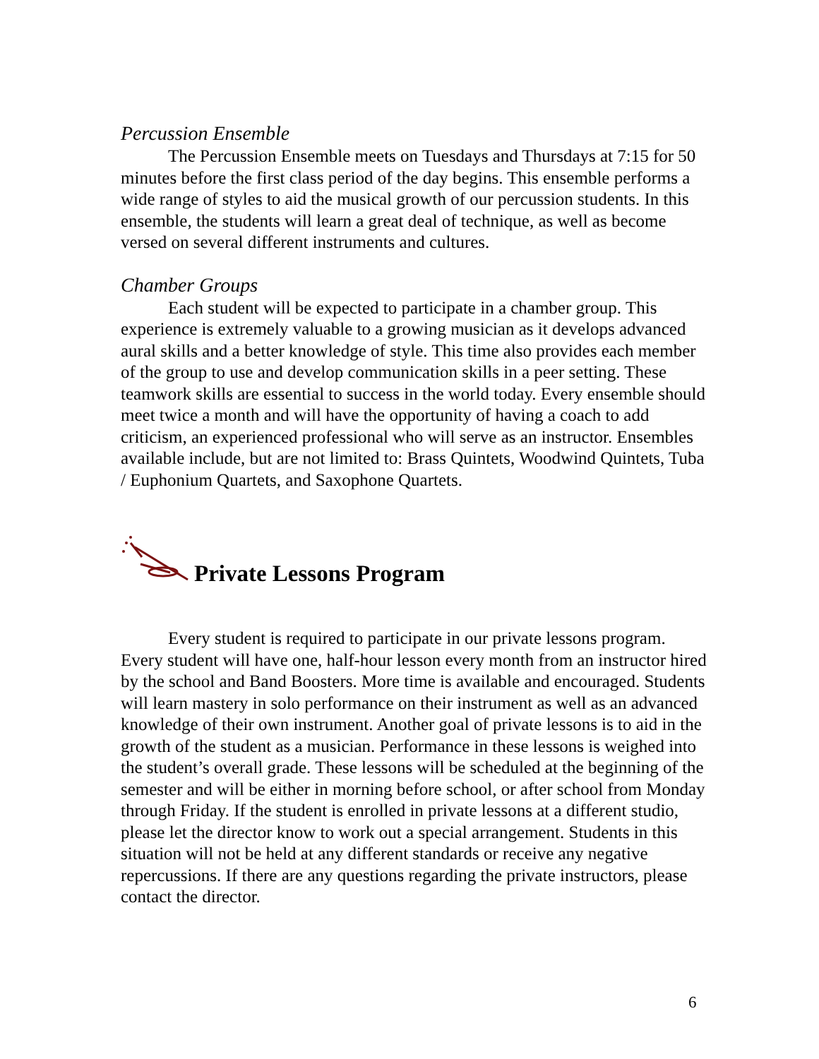Percussion Ensemble
The Percussion Ensemble meets on Tuesdays and Thursdays at 7:15 for 50 minutes before the first class period of the day begins. This ensemble performs a wide range of styles to aid the musical growth of our percussion students. In this ensemble, the students will learn a great deal of technique, as well as become versed on several different instruments and cultures.
Chamber Groups
Each student will be expected to participate in a chamber group. This experience is extremely valuable to a growing musician as it develops advanced aural skills and a better knowledge of style. This time also provides each member of the group to use and develop communication skills in a peer setting. These teamwork skills are essential to success in the world today. Every ensemble should meet twice a month and will have the opportunity of having a coach to add criticism, an experienced professional who will serve as an instructor. Ensembles available include, but are not limited to: Brass Quintets, Woodwind Quintets, Tuba / Euphonium Quartets, and Saxophone Quartets.
Private Lessons Program
Every student is required to participate in our private lessons program. Every student will have one, half-hour lesson every month from an instructor hired by the school and Band Boosters. More time is available and encouraged. Students will learn mastery in solo performance on their instrument as well as an advanced knowledge of their own instrument. Another goal of private lessons is to aid in the growth of the student as a musician. Performance in these lessons is weighed into the student’s overall grade. These lessons will be scheduled at the beginning of the semester and will be either in morning before school, or after school from Monday through Friday. If the student is enrolled in private lessons at a different studio, please let the director know to work out a special arrangement. Students in this situation will not be held at any different standards or receive any negative repercussions. If there are any questions regarding the private instructors, please contact the director.
6